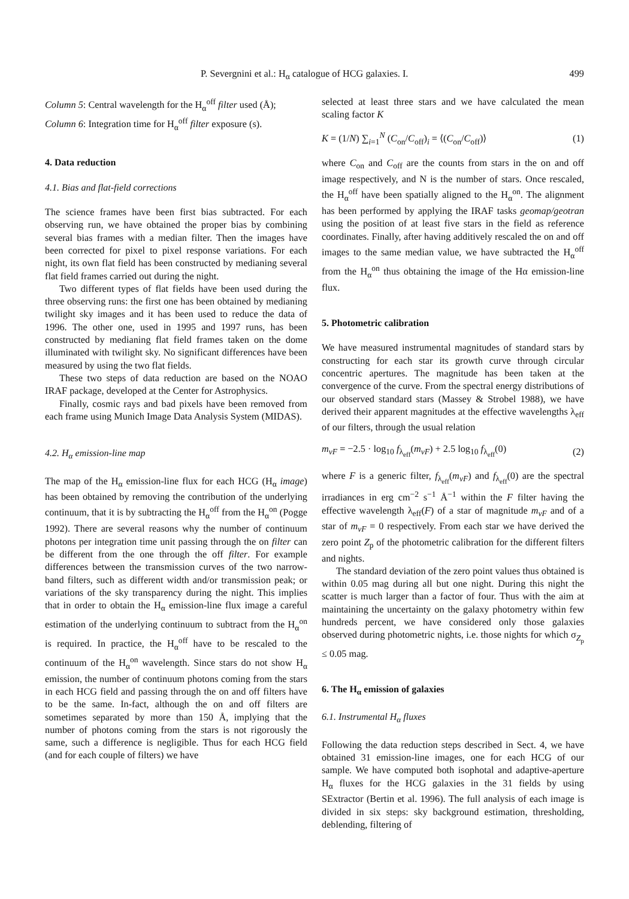P. Severgnini et al.: H<sub>α</sub> catalogue of HCG galaxies. I. 499
Column 5: Central wavelength for the H<sub>α</sub><sup>off</sup> filter used (Å);
Column 6: Integration time for H<sub>α</sub><sup>off</sup> filter exposure (s).
4. Data reduction
4.1. Bias and flat-field corrections
The science frames have been first bias subtracted. For each observing run, we have obtained the proper bias by combining several bias frames with a median filter. Then the images have been corrected for pixel to pixel response variations. For each night, its own flat field has been constructed by medianing several flat field frames carried out during the night.
Two different types of flat fields have been used during the three observing runs: the first one has been obtained by medianing twilight sky images and it has been used to reduce the data of 1996. The other one, used in 1995 and 1997 runs, has been constructed by medianing flat field frames taken on the dome illuminated with twilight sky. No significant differences have been measured by using the two flat fields.
These two steps of data reduction are based on the NOAO IRAF package, developed at the Center for Astrophysics.
Finally, cosmic rays and bad pixels have been removed from each frame using Munich Image Data Analysis System (MIDAS).
4.2. H<sub>α</sub> emission-line map
The map of the H<sub>α</sub> emission-line flux for each HCG (H<sub>α</sub> image) has been obtained by removing the contribution of the underlying continuum, that it is by subtracting the H<sub>α</sub><sup>off</sup> from the H<sub>α</sub><sup>on</sup> (Pogge 1992). There are several reasons why the number of continuum photons per integration time unit passing through the on filter can be different from the one through the off filter. For example differences between the transmission curves of the two narrow-band filters, such as different width and/or transmission peak; or variations of the sky transparency during the night. This implies that in order to obtain the H<sub>α</sub> emission-line flux image a careful estimation of the underlying continuum to subtract from the H<sub>α</sub><sup>on</sup> is required. In practice, the H<sub>α</sub><sup>off</sup> have to be rescaled to the continuum of the H<sub>α</sub><sup>on</sup> wavelength. Since stars do not show H<sub>α</sub> emission, the number of continuum photons coming from the stars in each HCG field and passing through the on and off filters have to be the same. In-fact, although the on and off filters are sometimes separated by more than 150 Å, implying that the number of photons coming from the stars is not rigorously the same, such a difference is negligible. Thus for each HCG field (and for each couple of filters) we have
selected at least three stars and we have calculated the mean scaling factor K
K = (1/N) ∑<sub>i=1</sub><sup>N</sup> (C<sub>on</sub>/C<sub>off</sub>)<sub>i</sub> = ⟨(C<sub>on</sub>/C<sub>off</sub>)⟩ (1)
where C<sub>on</sub> and C<sub>off</sub> are the counts from stars in the on and off image respectively, and N is the number of stars. Once rescaled, the H<sub>α</sub><sup>off</sup> have been spatially aligned to the H<sub>α</sub><sup>on</sup>. The alignment has been performed by applying the IRAF tasks geomap/geotran using the position of at least five stars in the field as reference coordinates. Finally, after having additively rescaled the on and off images to the same median value, we have subtracted the H<sub>α</sub><sup>off</sup> from the H<sub>α</sub><sup>on</sup> thus obtaining the image of the Hα emission-line flux.
5. Photometric calibration
We have measured instrumental magnitudes of standard stars by constructing for each star its growth curve through circular concentric apertures. The magnitude has been taken at the convergence of the curve. From the spectral energy distributions of our observed standard stars (Massey & Strobel 1988), we have derived their apparent magnitudes at the effective wavelengths λ<sub>eff</sub> of our filters, through the usual relation
m<sub>vF</sub> = −2.5 · log<sub>10</sub> f<sub>λ<sub>eff</sub></sub>(m<sub>vF</sub>) + 2.5 log<sub>10</sub> f<sub>λ<sub>eff</sub></sub>(0) (2)
where F is a generic filter, f<sub>λ<sub>eff</sub></sub>(m<sub>vF</sub>) and f<sub>λ<sub>eff</sub></sub>(0) are the spectral irradiances in erg cm<sup>−2</sup> s<sup>−1</sup> Å<sup>−1</sup> within the F filter having the effective wavelength λ<sub>eff</sub>(F) of a star of magnitude m<sub>vF</sub> and of a star of m<sub>vF</sub> = 0 respectively. From each star we have derived the zero point Z<sub>p</sub> of the photometric calibration for the different filters and nights.
The standard deviation of the zero point values thus obtained is within 0.05 mag during all but one night. During this night the scatter is much larger than a factor of four. Thus with the aim at maintaining the uncertainty on the galaxy photometry within few hundreds percent, we have considered only those galaxies observed during photometric nights, i.e. those nights for which σ<sub>Z<sub>p</sub></sub> ≤ 0.05 mag.
6. The H<sub>α</sub> emission of galaxies
6.1. Instrumental H<sub>α</sub> fluxes
Following the data reduction steps described in Sect. 4, we have obtained 31 emission-line images, one for each HCG of our sample. We have computed both isophotal and adaptive-aperture H<sub>α</sub> fluxes for the HCG galaxies in the 31 fields by using SExtractor (Bertin et al. 1996). The full analysis of each image is divided in six steps: sky background estimation, thresholding, deblending, filtering of